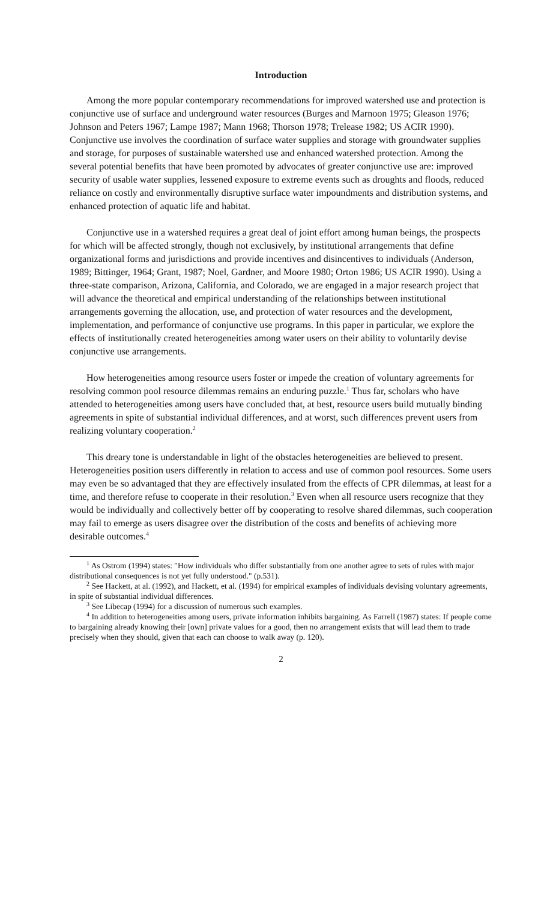Introduction
Among the more popular contemporary recommendations for improved watershed use and protection is conjunctive use of surface and underground water resources (Burges and Marnoon 1975; Gleason 1976; Johnson and Peters 1967; Lampe 1987; Mann 1968; Thorson 1978; Trelease 1982; US ACIR 1990). Conjunctive use involves the coordination of surface water supplies and storage with groundwater supplies and storage, for purposes of sustainable watershed use and enhanced watershed protection. Among the several potential benefits that have been promoted by advocates of greater conjunctive use are: improved security of usable water supplies, lessened exposure to extreme events such as droughts and floods, reduced reliance on costly and environmentally disruptive surface water impoundments and distribution systems, and enhanced protection of aquatic life and habitat.
Conjunctive use in a watershed requires a great deal of joint effort among human beings, the prospects for which will be affected strongly, though not exclusively, by institutional arrangements that define organizational forms and jurisdictions and provide incentives and disincentives to individuals (Anderson, 1989; Bittinger, 1964; Grant, 1987; Noel, Gardner, and Moore 1980; Orton 1986; US ACIR 1990). Using a three-state comparison, Arizona, California, and Colorado, we are engaged in a major research project that will advance the theoretical and empirical understanding of the relationships between institutional arrangements governing the allocation, use, and protection of water resources and the development, implementation, and performance of conjunctive use programs. In this paper in particular, we explore the effects of institutionally created heterogeneities among water users on their ability to voluntarily devise conjunctive use arrangements.
How heterogeneities among resource users foster or impede the creation of voluntary agreements for resolving common pool resource dilemmas remains an enduring puzzle.<sup>1</sup> Thus far, scholars who have attended to heterogeneities among users have concluded that, at best, resource users build mutually binding agreements in spite of substantial individual differences, and at worst, such differences prevent users from realizing voluntary cooperation.<sup>2</sup>
This dreary tone is understandable in light of the obstacles heterogeneities are believed to present. Heterogeneities position users differently in relation to access and use of common pool resources. Some users may even be so advantaged that they are effectively insulated from the effects of CPR dilemmas, at least for a time, and therefore refuse to cooperate in their resolution.<sup>3</sup> Even when all resource users recognize that they would be individually and collectively better off by cooperating to resolve shared dilemmas, such cooperation may fail to emerge as users disagree over the distribution of the costs and benefits of achieving more desirable outcomes.<sup>4</sup>
<sup>1</sup> As Ostrom (1994) states: "How individuals who differ substantially from one another agree to sets of rules with major distributional consequences is not yet fully understood." (p.531).
<sup>2</sup> See Hackett, at al. (1992), and Hackett, et al. (1994) for empirical examples of individuals devising voluntary agreements, in spite of substantial individual differences.
<sup>3</sup> See Libecap (1994) for a discussion of numerous such examples.
<sup>4</sup> In addition to heterogeneities among users, private information inhibits bargaining. As Farrell (1987) states: If people come to bargaining already knowing their [own] private values for a good, then no arrangement exists that will lead them to trade precisely when they should, given that each can choose to walk away (p. 120).
2